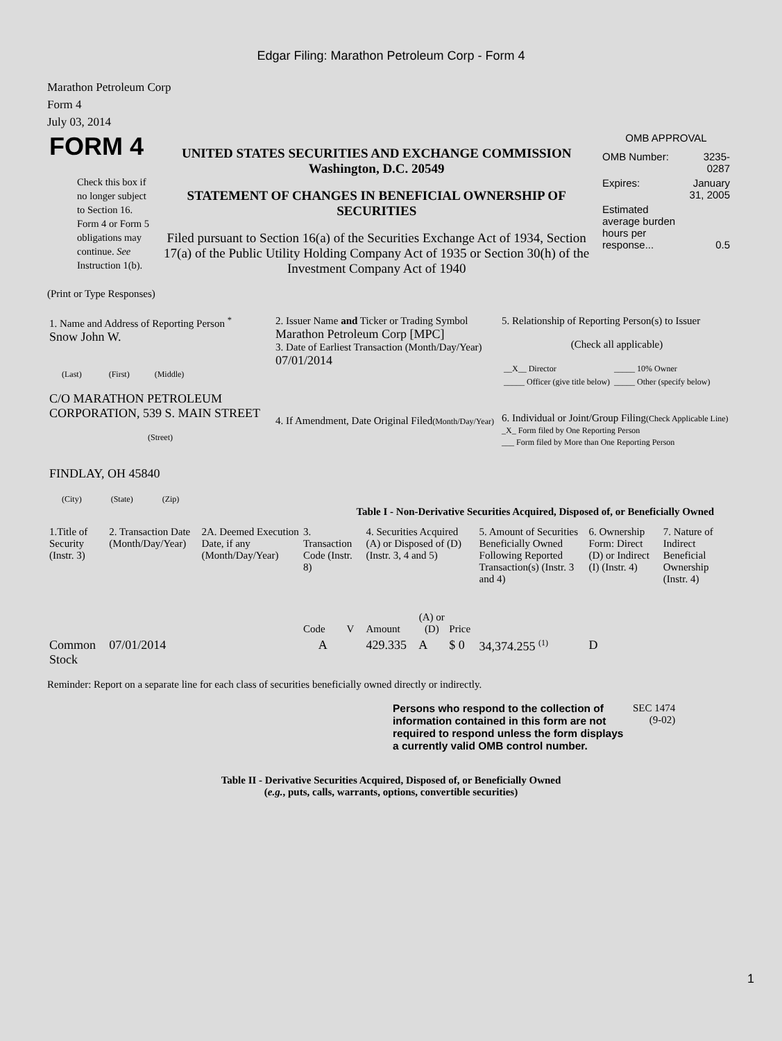Edgar Filing: Marathon Petroleum Corp - Form 4
Marathon Petroleum Corp
Form 4
July 03, 2014
| FORM 4 Check this box if no longer subject to Section 16. Form 4 or Form 5 obligations may continue. See Instruction 1(b). | UNITED STATES SECURITIES AND EXCHANGE COMMISSION Washington, D.C. 20549 STATEMENT OF CHANGES IN BENEFICIAL OWNERSHIP OF SECURITIES Filed pursuant to Section 16(a) of the Securities Exchange Act of 1934, Section 17(a) of the Public Utility Holding Company Act of 1935 or Section 30(h) of the Investment Company Act of 1940 | OMB APPROVAL / OMB Number: / 3235-0287 / / Expires: / January 31, 2005 / / Estimated average burden hours per response... / 0.5 / |
(Print or Type Responses)
| 1. Name and Address of Reporting Person <sup>*</sup> Snow John W. (Last) (First) (Middle) C/O MARATHON PETROLEUM CORPORATION, 539 S. MAIN STREET (Street) FINDLAY, OH 45840 (City) (State) (Zip) | 2. Issuer Name and Ticker or Trading Symbol Marathon Petroleum Corp [MPC] 3. Date of Earliest Transaction (Month/Day/Year) 07/01/2014 4. If Amendment, Date Original Filed (Month/Day/Year) | 5. Relationship of Reporting Person(s) to Issuer (Check all applicable) / __X__ Director / _____ 10% Owner / / _____ Officer (give title below) / _____ Other (specify below) / 6. Individual or Joint/Group Filing (Check Applicable Line) _X_ Form filed by One Reporting Person ___ Form filed by More than One Reporting Person |
Table I - Non-Derivative Securities Acquired, Disposed of, or Beneficially Owned
| 1.Title of Security (Instr. 3) | 2. Transaction Date (Month/Day/Year) | 2A. Deemed Execution Date, if any (Month/Day/Year) | 3. Transaction Code (Instr. 8) | | 4. Securities Acquired (A) or Disposed of (D) (Instr. 3, 4 and 5) | | | 5. Amount of Securities Beneficially Owned Following Reported Transaction(s) (Instr. 3 and 4) | 6. Ownership Form: Direct (D) or Indirect (I) (Instr. 4) | 7. Nature of Indirect Beneficial Ownership (Instr. 4) |
| --- | --- | --- | --- | --- | --- | --- | --- | --- | --- | --- |
| | | | Code | V | Amount | (A) or (D) | Price | | | |
| Common Stock | 07/01/2014 | | A | | 429.335 | A | $ 0 | 34,374.255 <sup>(1)</sup> | D | |
Reminder: Report on a separate line for each class of securities beneficially owned directly or indirectly.
| Persons who respond to the collection of information contained in this form are not required to respond unless the form displays a currently valid OMB control number. | SEC 1474 (9-02) |
Table II - Derivative Securities Acquired, Disposed of, or Beneficially Owned
(e.g., puts, calls, warrants, options, convertible securities)
1